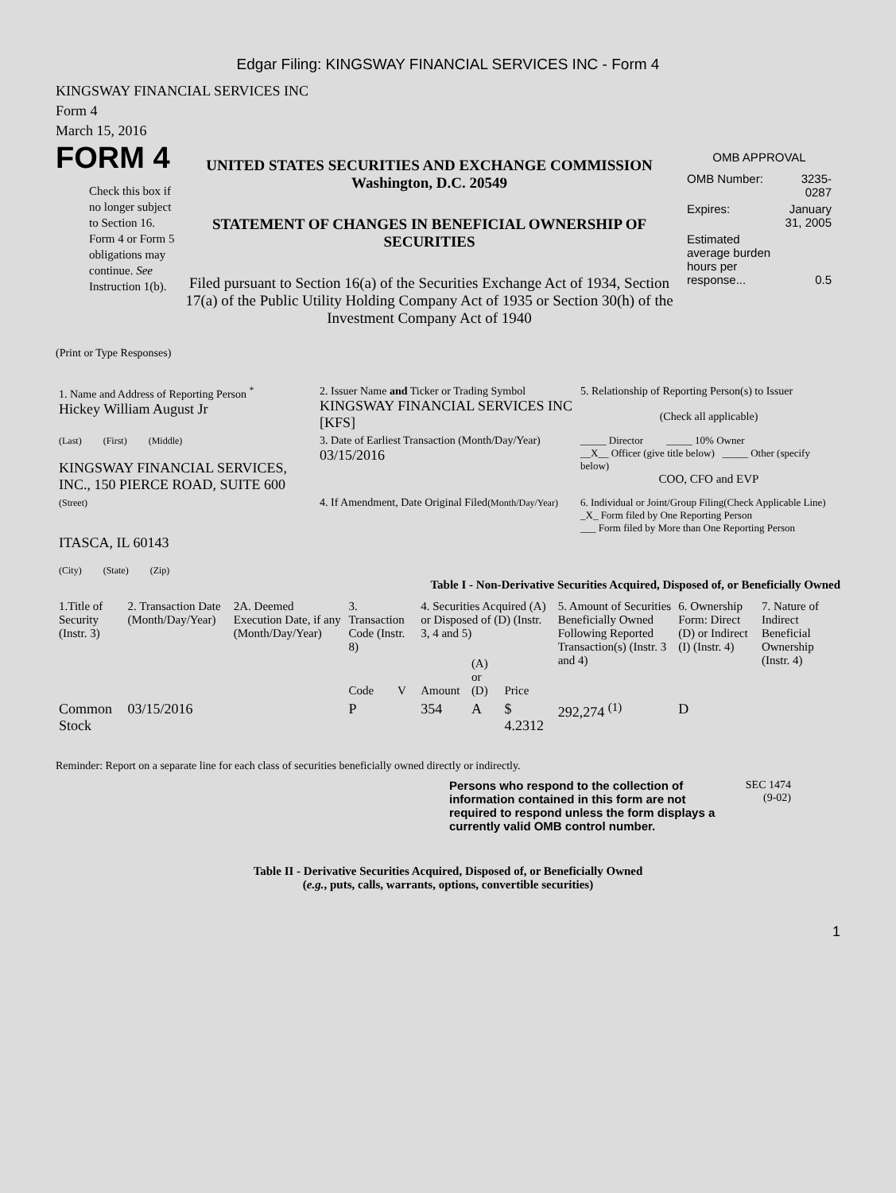Edgar Filing: KINGSWAY FINANCIAL SERVICES INC - Form 4
KINGSWAY FINANCIAL SERVICES INC
Form 4
March 15, 2016
FORM 4
Check this box if no longer subject to Section 16. Form 4 or Form 5 obligations may continue. See Instruction 1(b).
UNITED STATES SECURITIES AND EXCHANGE COMMISSION
Washington, D.C. 20549
STATEMENT OF CHANGES IN BENEFICIAL OWNERSHIP OF SECURITIES
Filed pursuant to Section 16(a) of the Securities Exchange Act of 1934, Section 17(a) of the Public Utility Holding Company Act of 1935 or Section 30(h) of the Investment Company Act of 1940
OMB APPROVAL
| OMB Number: | 3235-0287 |
| Expires: | January 31, 2005 |
| Estimated average burden hours per response... | 0.5 |
(Print or Type Responses)
| 1. Name and Address of Reporting Person <sup>*</sup> Hickey William August Jr | 2. Issuer Name and Ticker or Trading Symbol KINGSWAY FINANCIAL SERVICES INC [KFS] | 5. Relationship of Reporting Person(s) to Issuer (Check all applicable) |
| (Last) (First) (Middle) KINGSWAY FINANCIAL SERVICES, INC., 150 PIERCE ROAD, SUITE 600 | 3. Date of Earliest Transaction (Month/Day/Year) 03/15/2016 | _____ Director _____ 10% Owner __X__ Officer (give title below) _____ Other (specify below) COO, CFO and EVP |
| (Street) ITASCA, IL 60143 (City) (State) (Zip) | 4. If Amendment, Date Original Filed (Month/Day/Year) | 6. Individual or Joint/Group Filing(Check Applicable Line) _X_ Form filed by One Reporting Person ___ Form filed by More than One Reporting Person |
Table I - Non-Derivative Securities Acquired, Disposed of, or Beneficially Owned
| 1.Title of Security (Instr. 3) | 2. Transaction Date (Month/Day/Year) | 2A. Deemed Execution Date, if any (Month/Day/Year) | 3. Transaction Code (Instr. 8) | | 4. Securities Acquired (A) or Disposed of (D) (Instr. 3, 4 and 5) | | | 5. Amount of Securities Beneficially Owned Following Reported Transaction(s) (Instr. 3 and 4) | 6. Ownership Form: Direct (D) or Indirect (I) (Instr. 4) | 7. Nature of Indirect Beneficial Ownership (Instr. 4) |
| --- | --- | --- | --- | --- | --- | --- | --- | --- | --- | --- |
| | | | Code | V | Amount | (A) or (D) | Price | | | |
| Common Stock | 03/15/2016 | | P | | 354 | A | $ 4.2312 | 292,274 <sup>(1)</sup> | D | |
Reminder: Report on a separate line for each class of securities beneficially owned directly or indirectly.
Persons who respond to the collection of information contained in this form are not required to respond unless the form displays a currently valid OMB control number.
SEC 1474
(9-02)
Table II - Derivative Securities Acquired, Disposed of, or Beneficially Owned
(e.g., puts, calls, warrants, options, convertible securities)
1